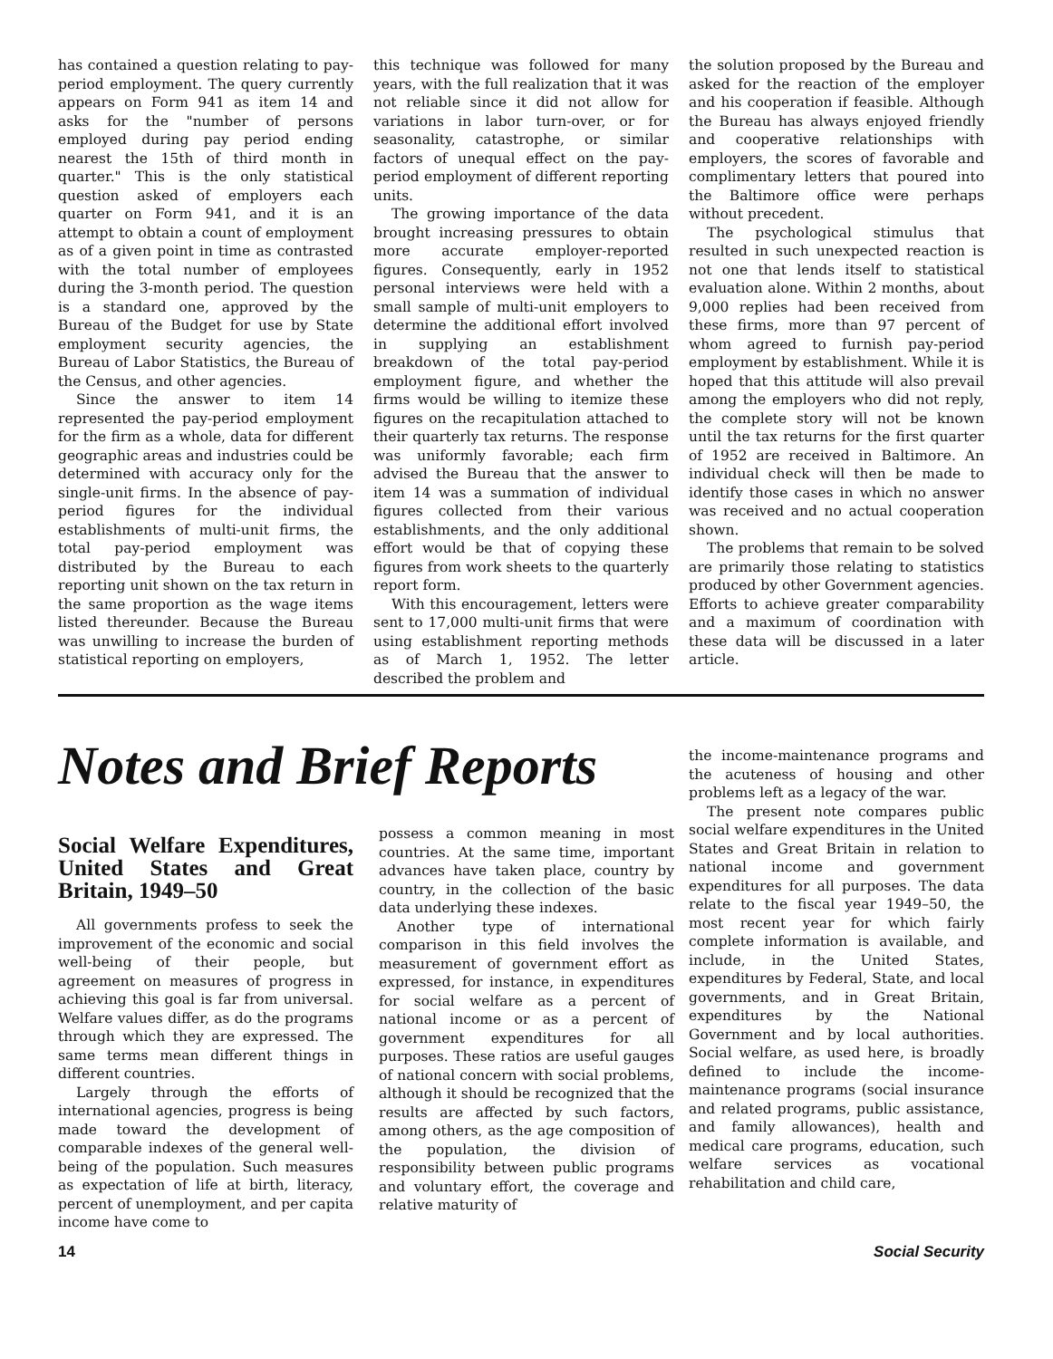has contained a question relating to pay-period employment. The query currently appears on Form 941 as item 14 and asks for the "number of persons employed during pay period ending nearest the 15th of third month in quarter." This is the only statistical question asked of employers each quarter on Form 941, and it is an attempt to obtain a count of employment as of a given point in time as contrasted with the total number of employees during the 3-month period. The question is a standard one, approved by the Bureau of the Budget for use by State employment security agencies, the Bureau of Labor Statistics, the Bureau of the Census, and other agencies.
Since the answer to item 14 represented the pay-period employment for the firm as a whole, data for different geographic areas and industries could be determined with accuracy only for the single-unit firms. In the absence of pay-period figures for the individual establishments of multi-unit firms, the total pay-period employment was distributed by the Bureau to each reporting unit shown on the tax return in the same proportion as the wage items listed thereunder. Because the Bureau was unwilling to increase the burden of statistical reporting on employers,
this technique was followed for many years, with the full realization that it was not reliable since it did not allow for variations in labor turn-over, or for seasonality, catastrophe, or similar factors of unequal effect on the pay-period employment of different reporting units.
The growing importance of the data brought increasing pressures to obtain more accurate employer-reported figures. Consequently, early in 1952 personal interviews were held with a small sample of multi-unit employers to determine the additional effort involved in supplying an establishment breakdown of the total pay-period employment figure, and whether the firms would be willing to itemize these figures on the recapitulation attached to their quarterly tax returns. The response was uniformly favorable; each firm advised the Bureau that the answer to item 14 was a summation of individual figures collected from their various establishments, and the only additional effort would be that of copying these figures from work sheets to the quarterly report form.
With this encouragement, letters were sent to 17,000 multi-unit firms that were using establishment reporting methods as of March 1, 1952. The letter described the problem and
the solution proposed by the Bureau and asked for the reaction of the employer and his cooperation if feasible. Although the Bureau has always enjoyed friendly and cooperative relationships with employers, the scores of favorable and complimentary letters that poured into the Baltimore office were perhaps without precedent.
The psychological stimulus that resulted in such unexpected reaction is not one that lends itself to statistical evaluation alone. Within 2 months, about 9,000 replies had been received from these firms, more than 97 percent of whom agreed to furnish pay-period employment by establishment. While it is hoped that this attitude will also prevail among the employers who did not reply, the complete story will not be known until the tax returns for the first quarter of 1952 are received in Baltimore. An individual check will then be made to identify those cases in which no answer was received and no actual cooperation shown.
The problems that remain to be solved are primarily those relating to statistics produced by other Government agencies. Efforts to achieve greater comparability and a maximum of coordination with these data will be discussed in a later article.
Notes and Brief Reports
Social Welfare Expenditures, United States and Great Britain, 1949–50
All governments profess to seek the improvement of the economic and social well-being of their people, but agreement on measures of progress in achieving this goal is far from universal. Welfare values differ, as do the programs through which they are expressed. The same terms mean different things in different countries.
Largely through the efforts of international agencies, progress is being made toward the development of comparable indexes of the general well-being of the population. Such measures as expectation of life at birth, literacy, percent of unemployment, and per capita income have come to
possess a common meaning in most countries. At the same time, important advances have taken place, country by country, in the collection of the basic data underlying these indexes.
Another type of international comparison in this field involves the measurement of government effort as expressed, for instance, in expenditures for social welfare as a percent of national income or as a percent of government expenditures for all purposes. These ratios are useful gauges of national concern with social problems, although it should be recognized that the results are affected by such factors, among others, as the age composition of the population, the division of responsibility between public programs and voluntary effort, the coverage and relative maturity of
the income-maintenance programs and the acuteness of housing and other problems left as a legacy of the war.
The present note compares public social welfare expenditures in the United States and Great Britain in relation to national income and government expenditures for all purposes. The data relate to the fiscal year 1949–50, the most recent year for which fairly complete information is available, and include, in the United States, expenditures by Federal, State, and local governments, and in Great Britain, expenditures by the National Government and by local authorities. Social welfare, as used here, is broadly defined to include the income-maintenance programs (social insurance and related programs, public assistance, and family allowances), health and medical care programs, education, such welfare services as vocational rehabilitation and child care,
14 Social Security